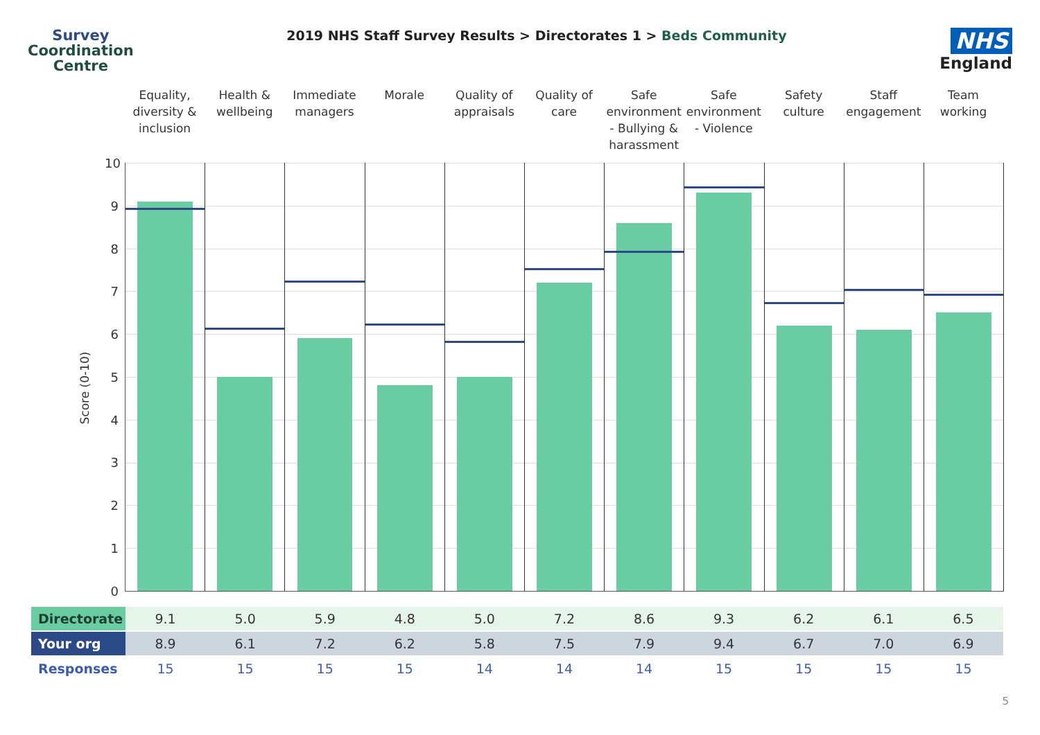Survey
Coordination
Centre
2019 NHS Staff Survey Results > Directorates 1 > Beds Community
NHS
England
Equality, diversity & inclusion
Health & wellbeing Immediate managers Morale Quality of appraisals Quality of care Safe environment - Bullying & harassment
Safe environment - Violence Safety culture Staff engagement Team working
Score (0-10)
10
9
8
7
6
5
4
3
2
1
0
| Directorate | 9.1 | 5.0 | 5.9 | 4.8 | 5.0 | 7.2 | 8.6 | 9.3 | 6.2 | 6.1 | 6.5 |
| Your org | 8.9 | 6.1 | 7.2 | 6.2 | 5.8 | 7.5 | 7.9 | 9.4 | 6.7 | 7.0 | 6.9 |
| Responses | 15 | 15 | 15 | 15 | 14 | 14 | 14 | 15 | 15 | 15 | 15 |
5